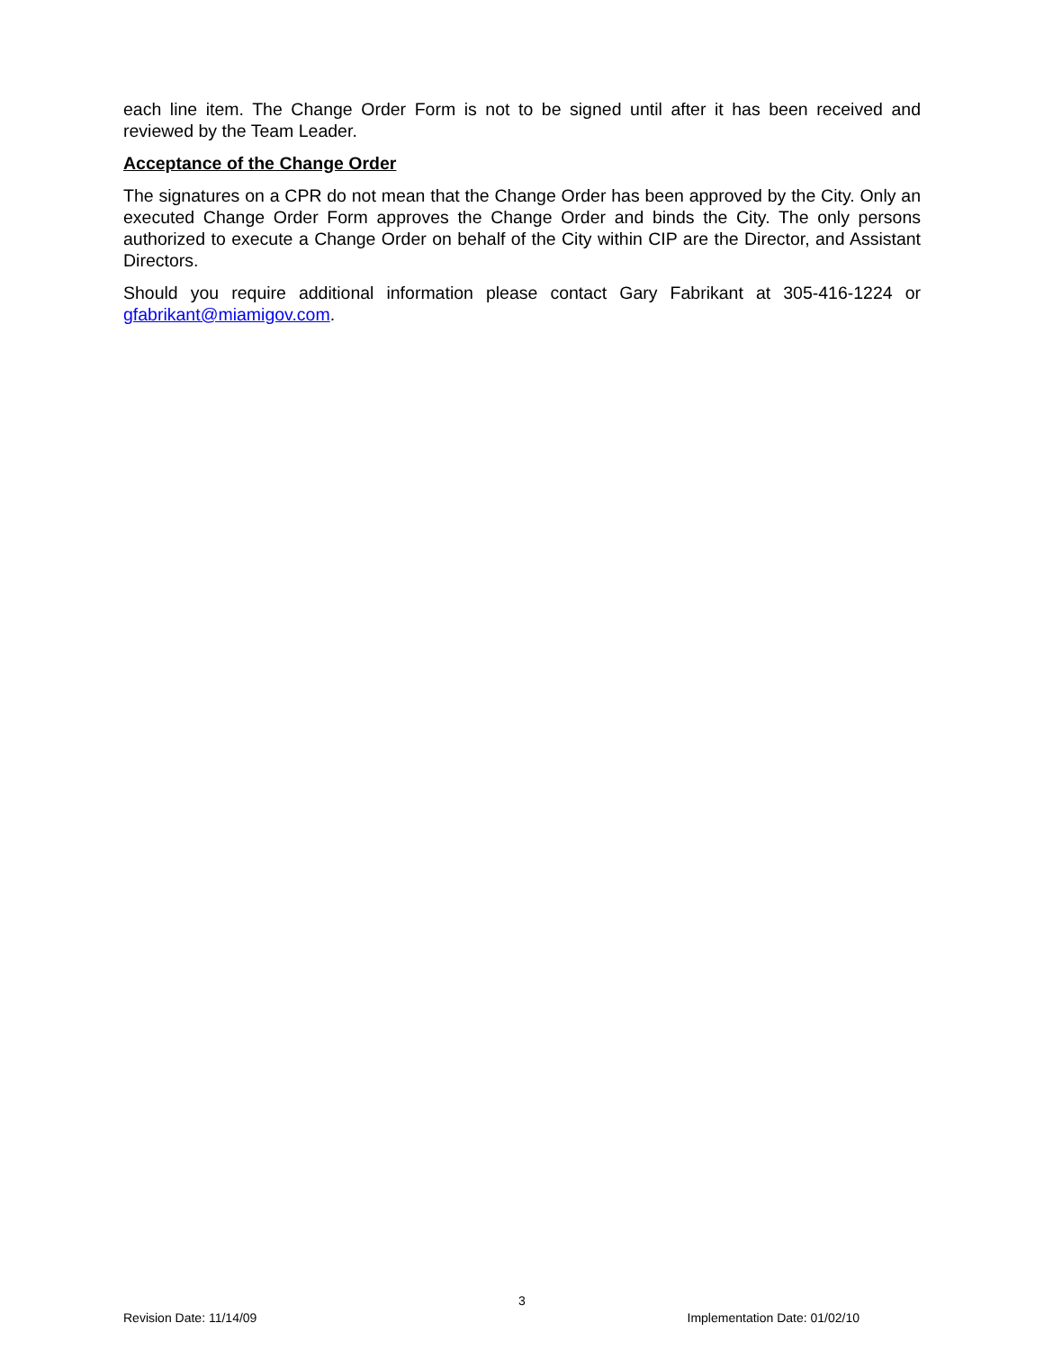each line item. The Change Order Form is not to be signed until after it has been received and reviewed by the Team Leader.
Acceptance of the Change Order
The signatures on a CPR do not mean that the Change Order has been approved by the City. Only an executed Change Order Form approves the Change Order and binds the City. The only persons authorized to execute a Change Order on behalf of the City within CIP are the Director, and Assistant Directors.
Should you require additional information please contact Gary Fabrikant at 305-416-1224 or gfabrikant@miamigov.com.
3
Revision Date: 11/14/09 Implementation Date: 01/02/10